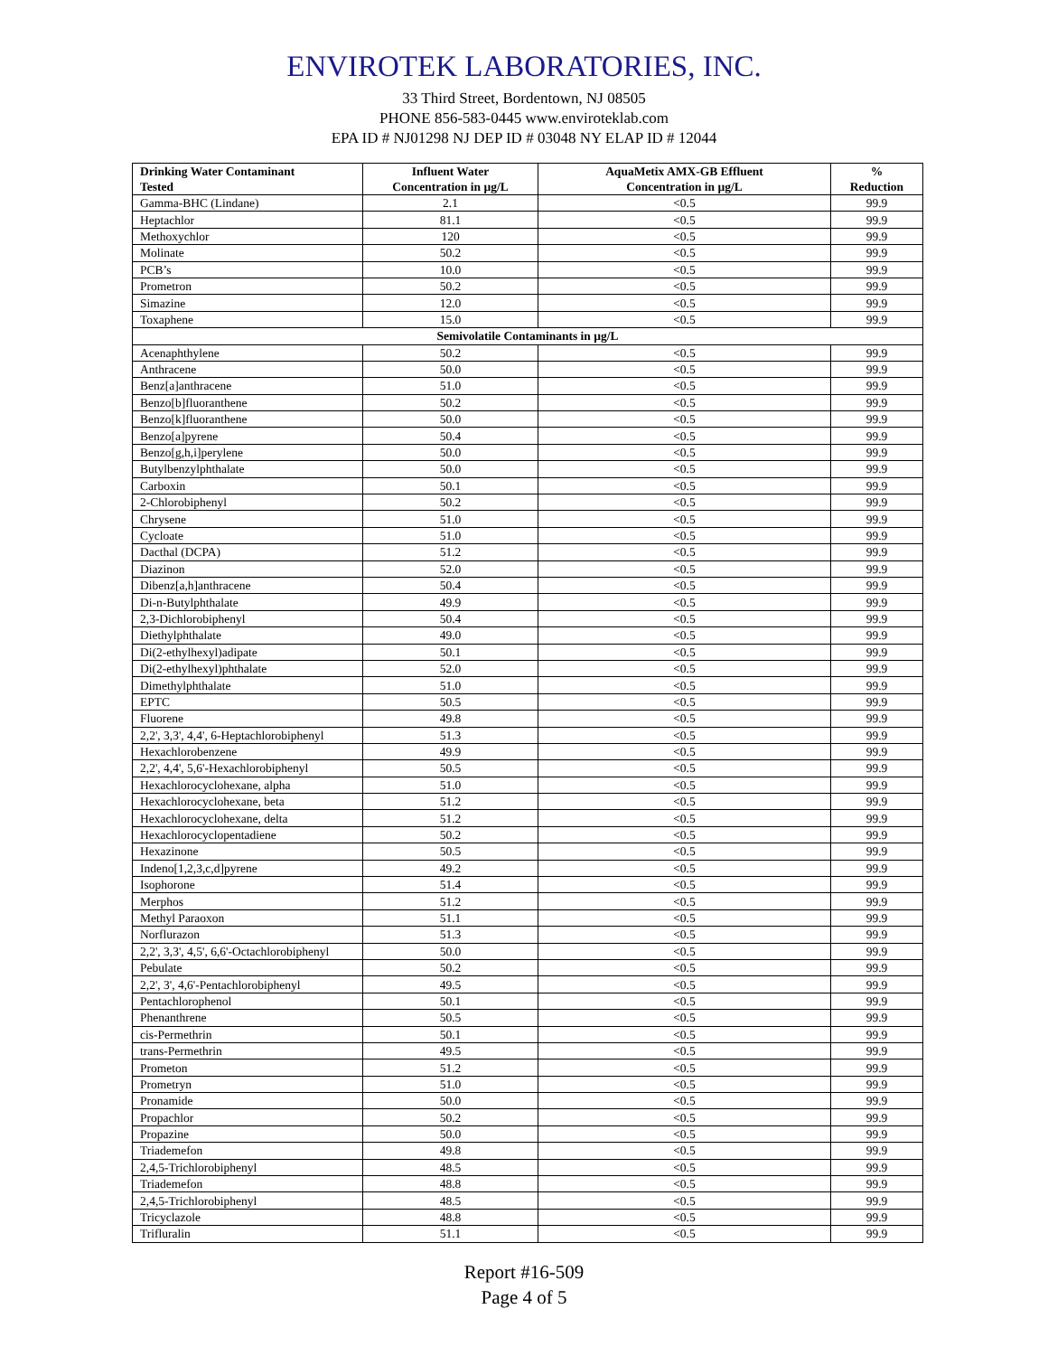ENVIROTEK LABORATORIES, INC.
33 Third Street, Bordentown, NJ 08505
PHONE 856-583-0445 www.enviroteklab.com
EPA ID # NJ01298 NJ DEP ID # 03048 NY ELAP ID # 12044
| Drinking Water Contaminant Tested | Influent Water Concentration in µg/L | AquaMetix AMX-GB Effluent Concentration in µg/L | % Reduction |
| --- | --- | --- | --- |
| Gamma-BHC (Lindane) | 2.1 | <0.5 | 99.9 |
| Heptachlor | 81.1 | <0.5 | 99.9 |
| Methoxychlor | 120 | <0.5 | 99.9 |
| Molinate | 50.2 | <0.5 | 99.9 |
| PCB’s | 10.0 | <0.5 | 99.9 |
| Prometron | 50.2 | <0.5 | 99.9 |
| Simazine | 12.0 | <0.5 | 99.9 |
| Toxaphene | 15.0 | <0.5 | 99.9 |
| Semivolatile Contaminants in µg/L | | | |
| Acenaphthylene | 50.2 | <0.5 | 99.9 |
| Anthracene | 50.0 | <0.5 | 99.9 |
| Benz[a]anthracene | 51.0 | <0.5 | 99.9 |
| Benzo[b]fluoranthene | 50.2 | <0.5 | 99.9 |
| Benzo[k]fluoranthene | 50.0 | <0.5 | 99.9 |
| Benzo[a]pyrene | 50.4 | <0.5 | 99.9 |
| Benzo[g,h,i]perylene | 50.0 | <0.5 | 99.9 |
| Butylbenzylphthalate | 50.0 | <0.5 | 99.9 |
| Carboxin | 50.1 | <0.5 | 99.9 |
| 2-Chlorobiphenyl | 50.2 | <0.5 | 99.9 |
| Chrysene | 51.0 | <0.5 | 99.9 |
| Cycloate | 51.0 | <0.5 | 99.9 |
| Dacthal (DCPA) | 51.2 | <0.5 | 99.9 |
| Diazinon | 52.0 | <0.5 | 99.9 |
| Dibenz[a,h]anthracene | 50.4 | <0.5 | 99.9 |
| Di-n-Butylphthalate | 49.9 | <0.5 | 99.9 |
| 2,3-Dichlorobiphenyl | 50.4 | <0.5 | 99.9 |
| Diethylphthalate | 49.0 | <0.5 | 99.9 |
| Di(2-ethylhexyl)adipate | 50.1 | <0.5 | 99.9 |
| Di(2-ethylhexyl)phthalate | 52.0 | <0.5 | 99.9 |
| Dimethylphthalate | 51.0 | <0.5 | 99.9 |
| EPTC | 50.5 | <0.5 | 99.9 |
| Fluorene | 49.8 | <0.5 | 99.9 |
| 2,2', 3,3', 4,4', 6-Heptachlorobiphenyl | 51.3 | <0.5 | 99.9 |
| Hexachlorobenzene | 49.9 | <0.5 | 99.9 |
| 2,2', 4,4', 5,6'-Hexachlorobiphenyl | 50.5 | <0.5 | 99.9 |
| Hexachlorocyclohexane, alpha | 51.0 | <0.5 | 99.9 |
| Hexachlorocyclohexane, beta | 51.2 | <0.5 | 99.9 |
| Hexachlorocyclohexane, delta | 51.2 | <0.5 | 99.9 |
| Hexachlorocyclopentadiene | 50.2 | <0.5 | 99.9 |
| Hexazinone | 50.5 | <0.5 | 99.9 |
| Indeno[1,2,3,c,d]pyrene | 49.2 | <0.5 | 99.9 |
| Isophorone | 51.4 | <0.5 | 99.9 |
| Merphos | 51.2 | <0.5 | 99.9 |
| Methyl Paraoxon | 51.1 | <0.5 | 99.9 |
| Norflurazon | 51.3 | <0.5 | 99.9 |
| 2,2', 3,3', 4,5', 6,6'-Octachlorobiphenyl | 50.0 | <0.5 | 99.9 |
| Pebulate | 50.2 | <0.5 | 99.9 |
| 2,2', 3', 4,6'-Pentachlorobiphenyl | 49.5 | <0.5 | 99.9 |
| Pentachlorophenol | 50.1 | <0.5 | 99.9 |
| Phenanthrene | 50.5 | <0.5 | 99.9 |
| cis-Permethrin | 50.1 | <0.5 | 99.9 |
| trans-Permethrin | 49.5 | <0.5 | 99.9 |
| Prometon | 51.2 | <0.5 | 99.9 |
| Prometryn | 51.0 | <0.5 | 99.9 |
| Pronamide | 50.0 | <0.5 | 99.9 |
| Propachlor | 50.2 | <0.5 | 99.9 |
| Propazine | 50.0 | <0.5 | 99.9 |
| Triademefon | 49.8 | <0.5 | 99.9 |
| 2,4,5-Trichlorobiphenyl | 48.5 | <0.5 | 99.9 |
| Triademefon | 48.8 | <0.5 | 99.9 |
| 2,4,5-Trichlorobiphenyl | 48.5 | <0.5 | 99.9 |
| Tricyclazole | 48.8 | <0.5 | 99.9 |
| Trifluralin | 51.1 | <0.5 | 99.9 |
Report #16-509
Page 4 of 5